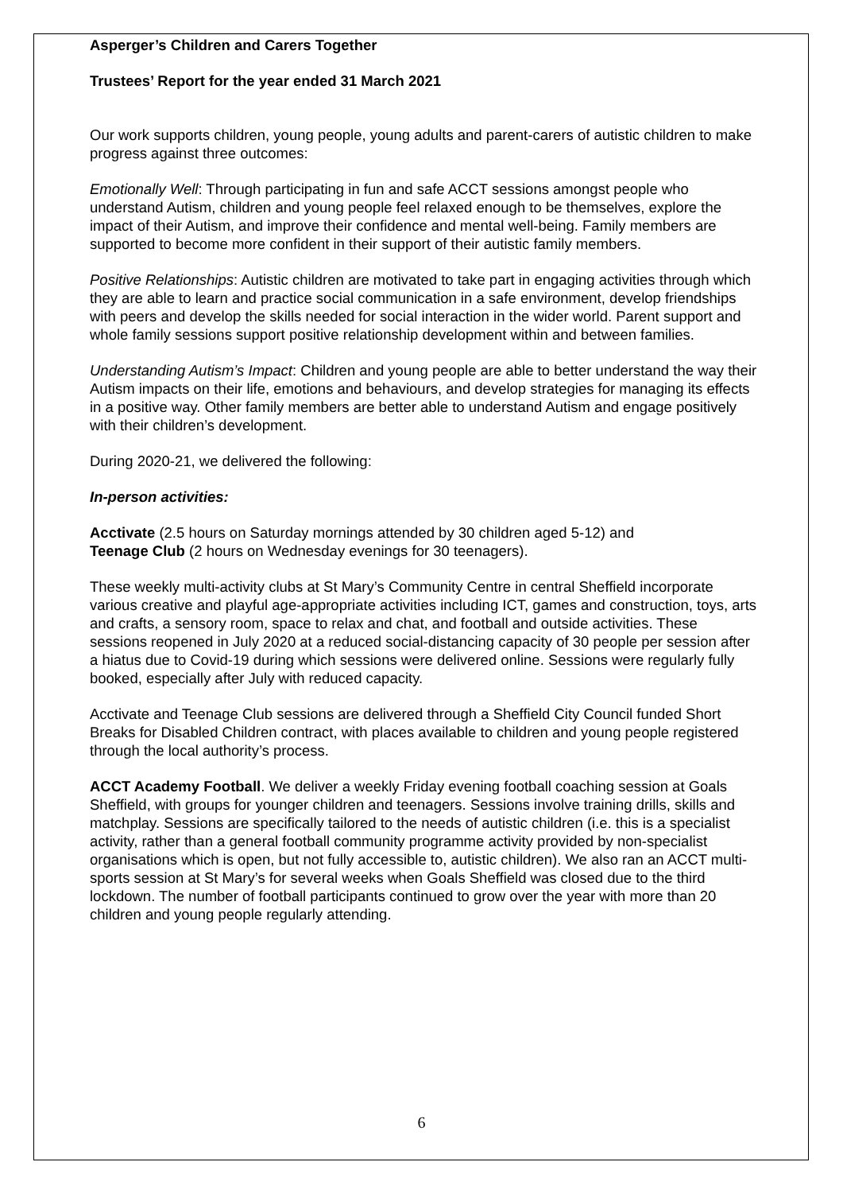Asperger’s Children and Carers Together
Trustees’ Report for the year ended 31 March 2021
Our work supports children, young people, young adults and parent-carers of autistic children to make progress against three outcomes:
Emotionally Well: Through participating in fun and safe ACCT sessions amongst people who understand Autism, children and young people feel relaxed enough to be themselves, explore the impact of their Autism, and improve their confidence and mental well-being. Family members are supported to become more confident in their support of their autistic family members.
Positive Relationships: Autistic children are motivated to take part in engaging activities through which they are able to learn and practice social communication in a safe environment, develop friendships with peers and develop the skills needed for social interaction in the wider world. Parent support and whole family sessions support positive relationship development within and between families.
Understanding Autism’s Impact: Children and young people are able to better understand the way their Autism impacts on their life, emotions and behaviours, and develop strategies for managing its effects in a positive way. Other family members are better able to understand Autism and engage positively with their children’s development.
During 2020-21, we delivered the following:
In-person activities:
Acctivate (2.5 hours on Saturday mornings attended by 30 children aged 5-12) and
Teenage Club (2 hours on Wednesday evenings for 30 teenagers).
These weekly multi-activity clubs at St Mary’s Community Centre in central Sheffield incorporate various creative and playful age-appropriate activities including ICT, games and construction, toys, arts and crafts, a sensory room, space to relax and chat, and football and outside activities. These sessions reopened in July 2020 at a reduced social-distancing capacity of 30 people per session after a hiatus due to Covid-19 during which sessions were delivered online. Sessions were regularly fully booked, especially after July with reduced capacity.
Acctivate and Teenage Club sessions are delivered through a Sheffield City Council funded Short Breaks for Disabled Children contract, with places available to children and young people registered through the local authority’s process.
ACCT Academy Football. We deliver a weekly Friday evening football coaching session at Goals Sheffield, with groups for younger children and teenagers. Sessions involve training drills, skills and matchplay. Sessions are specifically tailored to the needs of autistic children (i.e. this is a specialist activity, rather than a general football community programme activity provided by non-specialist organisations which is open, but not fully accessible to, autistic children). We also ran an ACCT multi-sports session at St Mary’s for several weeks when Goals Sheffield was closed due to the third lockdown. The number of football participants continued to grow over the year with more than 20 children and young people regularly attending.
6